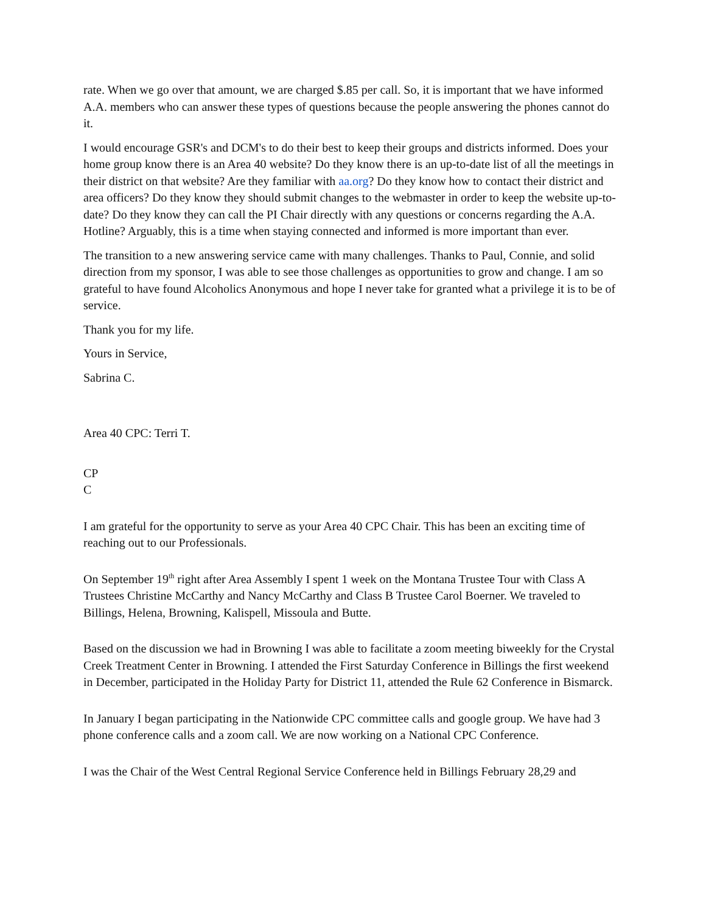rate. When we go over that amount, we are charged $.85 per call. So, it is important that we have informed A.A. members who can answer these types of questions because the people answering the phones cannot do it.
I would encourage GSR's and DCM's to do their best to keep their groups and districts informed. Does your home group know there is an Area 40 website? Do they know there is an up-to-date list of all the meetings in their district on that website? Are they familiar with aa.org? Do they know how to contact their district and area officers? Do they know they should submit changes to the webmaster in order to keep the website up-to-date? Do they know they can call the PI Chair directly with any questions or concerns regarding the A.A. Hotline? Arguably, this is a time when staying connected and informed is more important than ever.
The transition to a new answering service came with many challenges. Thanks to Paul, Connie, and solid direction from my sponsor, I was able to see those challenges as opportunities to grow and change. I am so grateful to have found Alcoholics Anonymous and hope I never take for granted what a privilege it is to be of service.
Thank you for my life.
Yours in Service,
Sabrina C.
Area 40 CPC: Terri T.
CP
C
I am grateful for the opportunity to serve as your Area 40 CPC Chair. This has been an exciting time of reaching out to our Professionals.
On September 19<sup>th</sup> right after Area Assembly I spent 1 week on the Montana Trustee Tour with Class A Trustees Christine McCarthy and Nancy McCarthy and Class B Trustee Carol Boerner. We traveled to Billings, Helena, Browning, Kalispell, Missoula and Butte.
Based on the discussion we had in Browning I was able to facilitate a zoom meeting biweekly for the Crystal Creek Treatment Center in Browning. I attended the First Saturday Conference in Billings the first weekend in December, participated in the Holiday Party for District 11, attended the Rule 62 Conference in Bismarck.
In January I began participating in the Nationwide CPC committee calls and google group. We have had 3 phone conference calls and a zoom call. We are now working on a National CPC Conference.
I was the Chair of the West Central Regional Service Conference held in Billings February 28,29 and